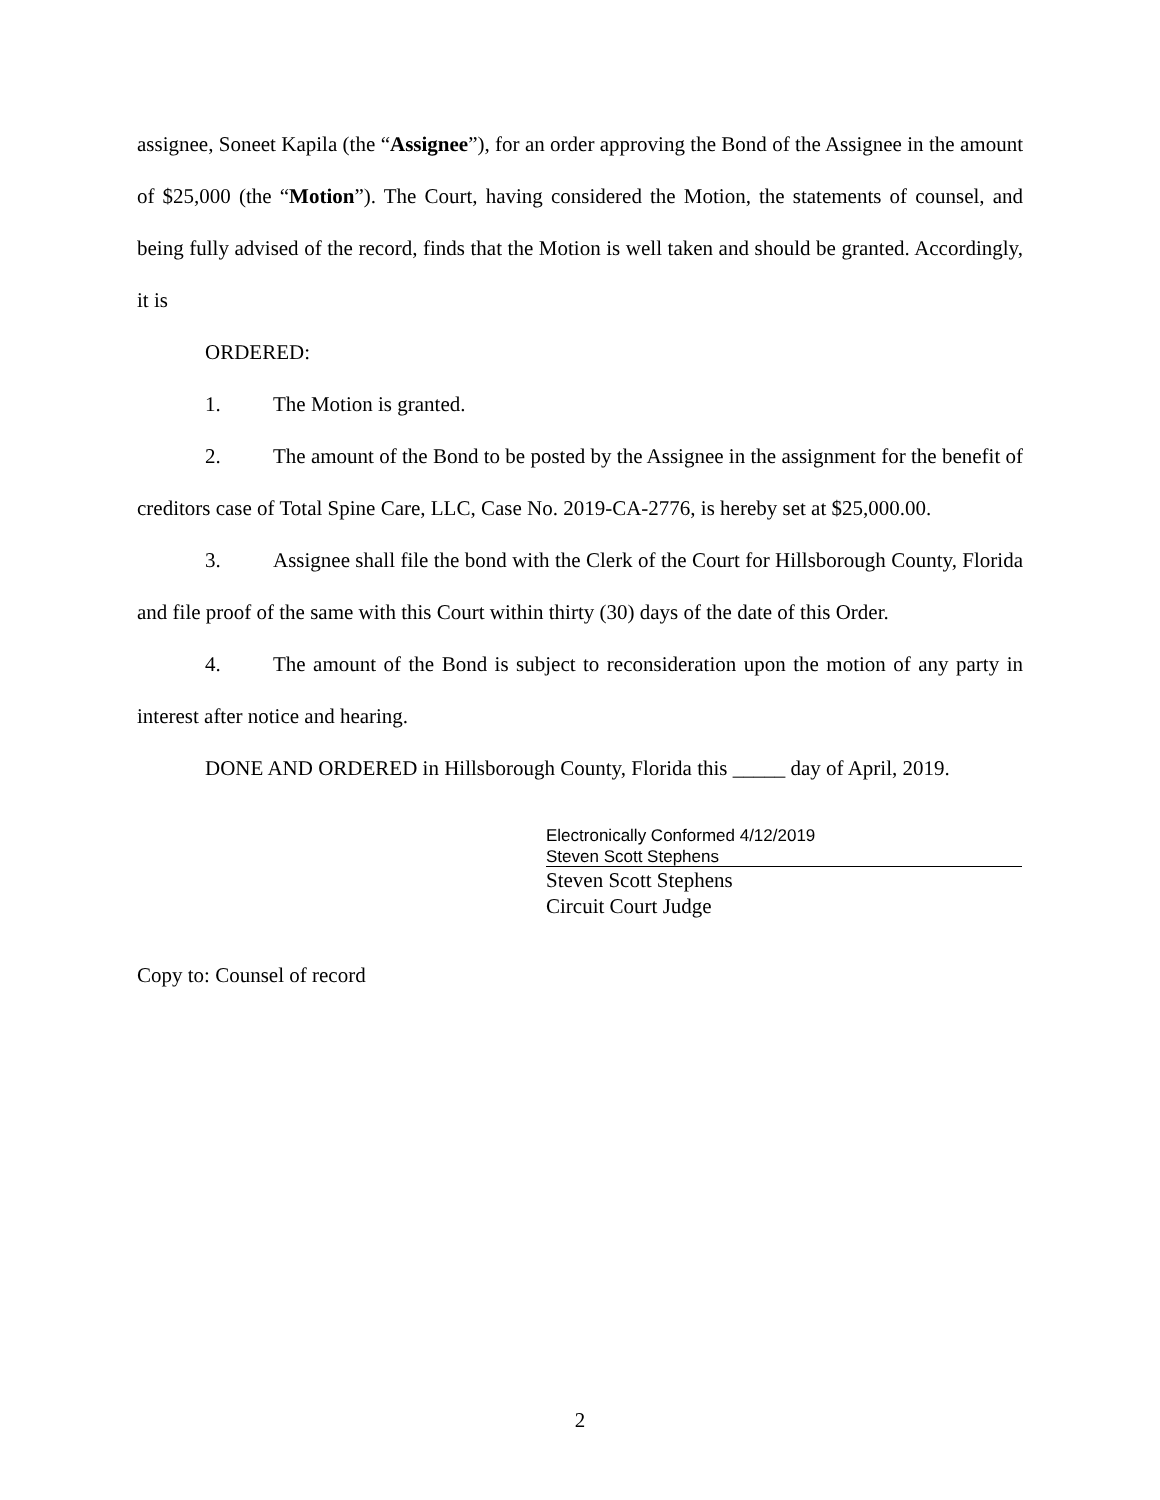assignee, Soneet Kapila (the “Assignee”), for an order approving the Bond of the Assignee in the amount of $25,000 (the “Motion”). The Court, having considered the Motion, the statements of counsel, and being fully advised of the record, finds that the Motion is well taken and should be granted. Accordingly, it is
ORDERED:
1. The Motion is granted.
2. The amount of the Bond to be posted by the Assignee in the assignment for the benefit of creditors case of Total Spine Care, LLC, Case No. 2019-CA-2776, is hereby set at $25,000.00.
3. Assignee shall file the bond with the Clerk of the Court for Hillsborough County, Florida and file proof of the same with this Court within thirty (30) days of the date of this Order.
4. The amount of the Bond is subject to reconsideration upon the motion of any party in interest after notice and hearing.
DONE AND ORDERED in Hillsborough County, Florida this _____ day of April, 2019.
Electronically Conformed 4/12/2019
Steven Scott Stephens
Steven Scott Stephens
Circuit Court Judge
Copy to: Counsel of record
2